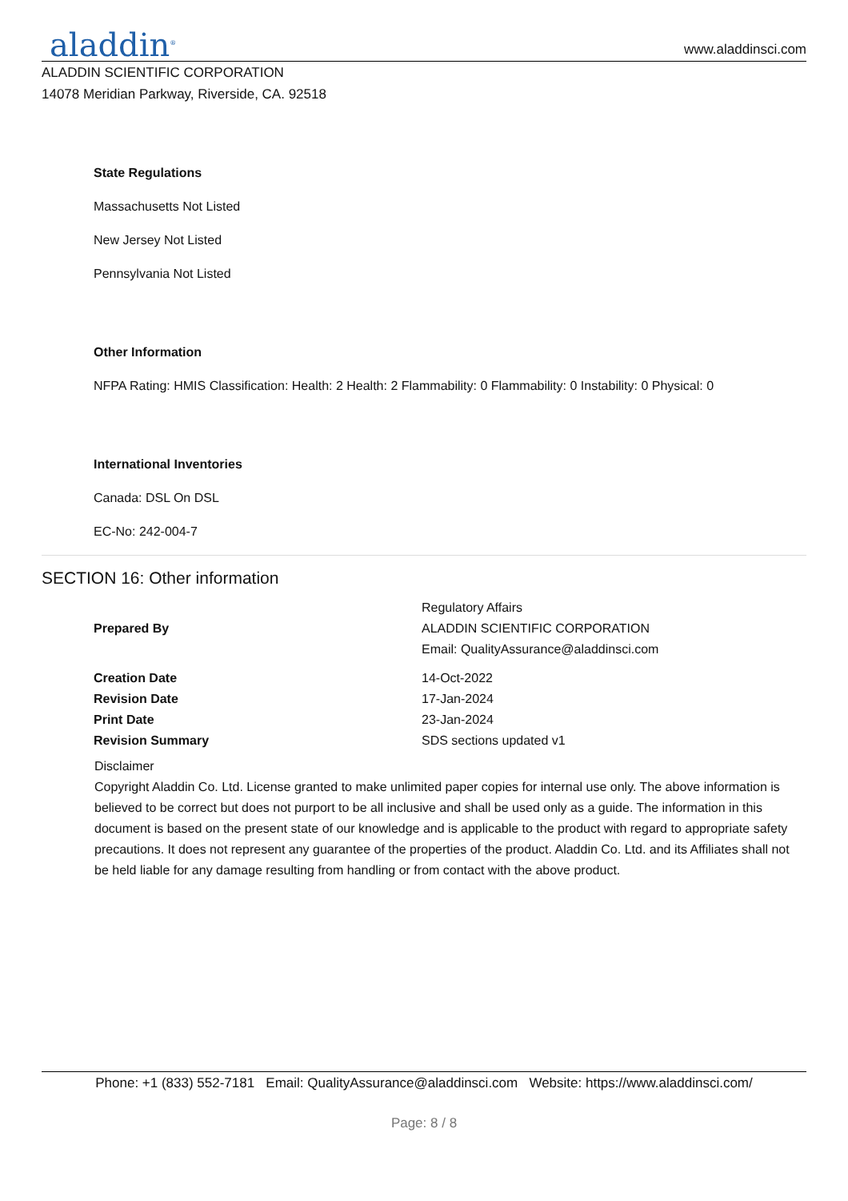aladdin<sup>®</sup>
www.aladdinsci.com
ALADDIN SCIENTIFIC CORPORATION
14078 Meridian Parkway, Riverside, CA. 92518
State Regulations
Massachusetts Not Listed
New Jersey Not Listed
Pennsylvania Not Listed
Other Information
NFPA Rating: HMIS Classification: Health: 2 Health: 2 Flammability: 0 Flammability: 0 Instability: 0 Physical: 0
International Inventories
Canada: DSL On DSL
EC-No: 242-004-7
SECTION 16: Other information
| Prepared By | Regulatory Affairs ALADDIN SCIENTIFIC CORPORATION Email: QualityAssurance@aladdinsci.com |
| Creation Date | 14-Oct-2022 |
| Revision Date | 17-Jan-2024 |
| Print Date | 23-Jan-2024 |
| Revision Summary | SDS sections updated v1 |
Disclaimer
Copyright Aladdin Co. Ltd. License granted to make unlimited paper copies for internal use only. The above information is believed to be correct but does not purport to be all inclusive and shall be used only as a guide. The information in this document is based on the present state of our knowledge and is applicable to the product with regard to appropriate safety precautions. It does not represent any guarantee of the properties of the product. Aladdin Co. Ltd. and its Affiliates shall not be held liable for any damage resulting from handling or from contact with the above product.
Phone: +1 (833) 552-7181 Email: QualityAssurance@aladdinsci.com Website: https://www.aladdinsci.com/
Page: 8 / 8